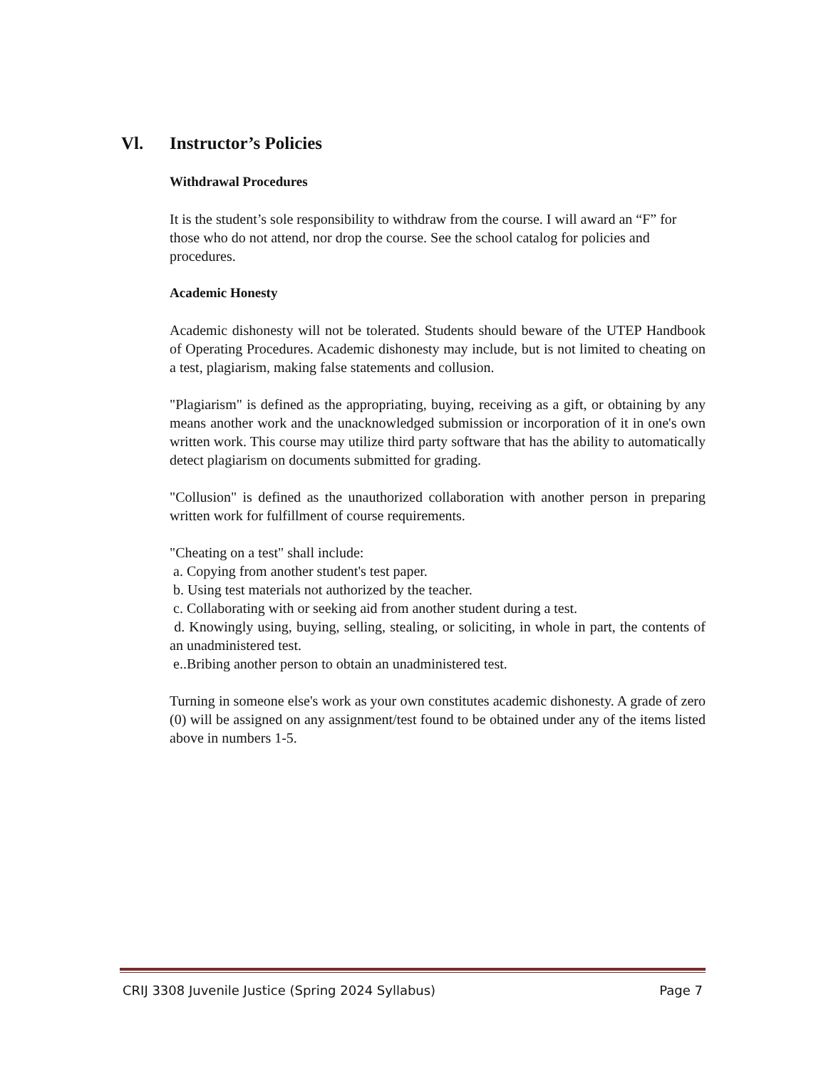Vl. Instructor’s Policies
Withdrawal Procedures
It is the student’s sole responsibility to withdraw from the course. I will award an “F” for those who do not attend, nor drop the course. See the school catalog for policies and procedures.
Academic Honesty
Academic dishonesty will not be tolerated. Students should beware of the UTEP Handbook of Operating Procedures. Academic dishonesty may include, but is not limited to cheating on a test, plagiarism, making false statements and collusion.
"Plagiarism" is defined as the appropriating, buying, receiving as a gift, or obtaining by any means another work and the unacknowledged submission or incorporation of it in one's own written work. This course may utilize third party software that has the ability to automatically detect plagiarism on documents submitted for grading.
"Collusion" is defined as the unauthorized collaboration with another person in preparing written work for fulfillment of course requirements.
"Cheating on a test" shall include:
a. Copying from another student's test paper.
b. Using test materials not authorized by the teacher.
c. Collaborating with or seeking aid from another student during a test.
d. Knowingly using, buying, selling, stealing, or soliciting, in whole in part, the contents of an unadministered test.
e..Bribing another person to obtain an unadministered test.
Turning in someone else's work as your own constitutes academic dishonesty. A grade of zero (0) will be assigned on any assignment/test found to be obtained under any of the items listed above in numbers 1-5.
CRIJ 3308 Juvenile Justice (Spring 2024 Syllabus) Page 7